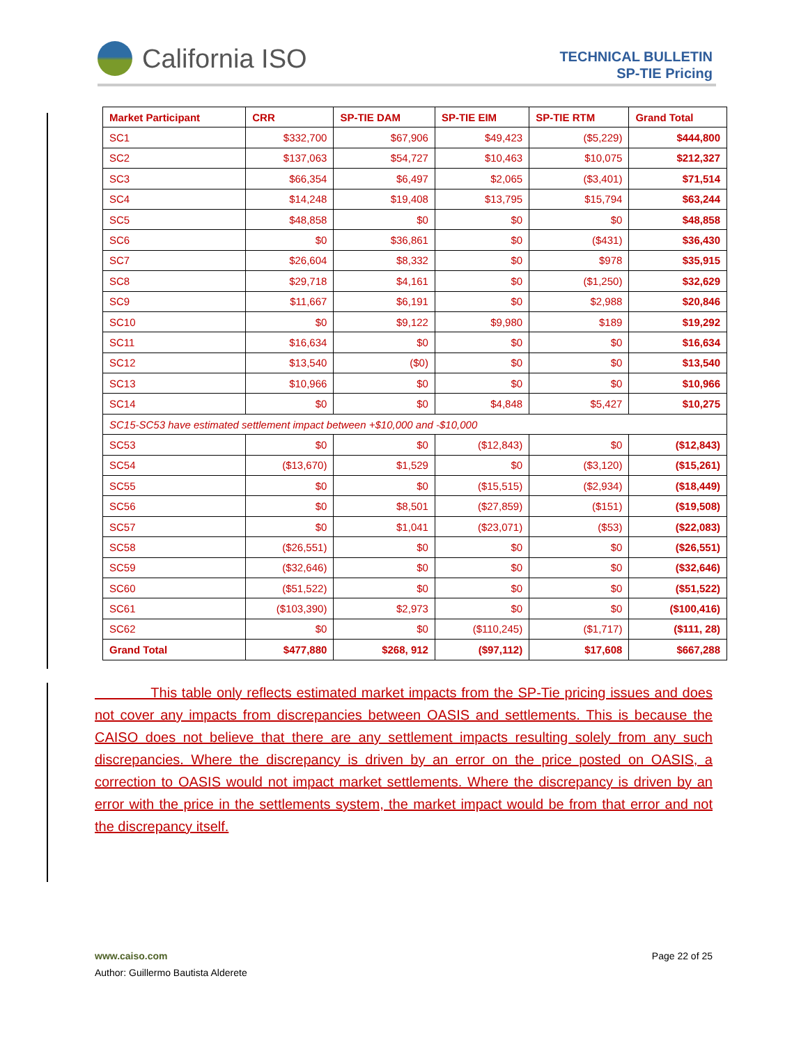California ISO
TECHNICAL BULLETIN
SP-TIE Pricing
| Market Participant | CRR | SP-TIE DAM | SP-TIE EIM | SP-TIE RTM | Grand Total |
| --- | --- | --- | --- | --- | --- |
| SC1 | $332,700 | $67,906 | $49,423 | ($5,229) | $444,800 |
| SC2 | $137,063 | $54,727 | $10,463 | $10,075 | $212,327 |
| SC3 | $66,354 | $6,497 | $2,065 | ($3,401) | $71,514 |
| SC4 | $14,248 | $19,408 | $13,795 | $15,794 | $63,244 |
| SC5 | $48,858 | $0 | $0 | $0 | $48,858 |
| SC6 | $0 | $36,861 | $0 | ($431) | $36,430 |
| SC7 | $26,604 | $8,332 | $0 | $978 | $35,915 |
| SC8 | $29,718 | $4,161 | $0 | ($1,250) | $32,629 |
| SC9 | $11,667 | $6,191 | $0 | $2,988 | $20,846 |
| SC10 | $0 | $9,122 | $9,980 | $189 | $19,292 |
| SC11 | $16,634 | $0 | $0 | $0 | $16,634 |
| SC12 | $13,540 | ($0) | $0 | $0 | $13,540 |
| SC13 | $10,966 | $0 | $0 | $0 | $10,966 |
| SC14 | $0 | $0 | $4,848 | $5,427 | $10,275 |
| SC15-SC53 have estimated settlement impact between +$10,000 and -$10,000 | | | | | |
| SC53 | $0 | $0 | ($12,843) | $0 | ($12,843) |
| SC54 | ($13,670) | $1,529 | $0 | ($3,120) | ($15,261) |
| SC55 | $0 | $0 | ($15,515) | ($2,934) | ($18,449) |
| SC56 | $0 | $8,501 | ($27,859) | ($151) | ($19,508) |
| SC57 | $0 | $1,041 | ($23,071) | ($53) | ($22,083) |
| SC58 | ($26,551) | $0 | $0 | $0 | ($26,551) |
| SC59 | ($32,646) | $0 | $0 | $0 | ($32,646) |
| SC60 | ($51,522) | $0 | $0 | $0 | ($51,522) |
| SC61 | ($103,390) | $2,973 | $0 | $0 | ($100,416) |
| SC62 | $0 | $0 | ($110,245) | ($1,717) | ($111, 28) |
| Grand Total | $477,880 | $268, 912 | ($97,112) | $17,608 | $667,288 |
This table only reflects estimated market impacts from the SP-Tie pricing issues and does not cover any impacts from discrepancies between OASIS and settlements. This is because the CAISO does not believe that there are any settlement impacts resulting solely from any such discrepancies. Where the discrepancy is driven by an error on the price posted on OASIS, a correction to OASIS would not impact market settlements. Where the discrepancy is driven by an error with the price in the settlements system, the market impact would be from that error and not the discrepancy itself.
www.caiso.com Page 22 of 25
Author: Guillermo Bautista Alderete